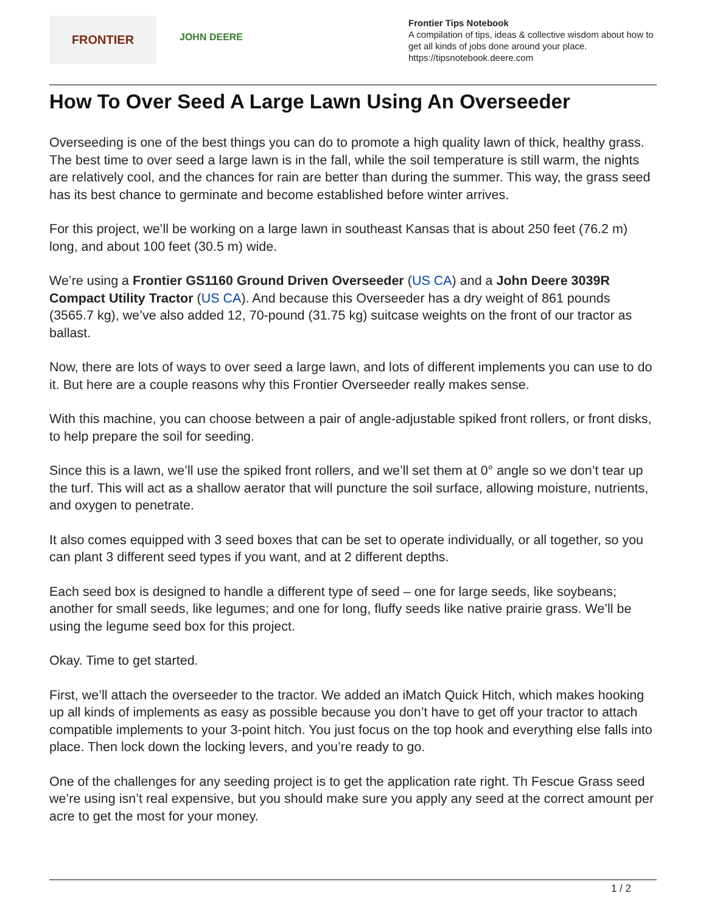FRONTIER
JOHN DEERE
Frontier Tips Notebook
A compilation of tips, ideas & collective wisdom about how to get all kinds of jobs done around your place.
https://tipsnotebook.deere.com
How To Over Seed A Large Lawn Using An Overseeder
Overseeding is one of the best things you can do to promote a high quality lawn of thick, healthy grass. The best time to over seed a large lawn is in the fall, while the soil temperature is still warm, the nights are relatively cool, and the chances for rain are better than during the summer. This way, the grass seed has its best chance to germinate and become established before winter arrives.
For this project, we’ll be working on a large lawn in southeast Kansas that is about 250 feet (76.2 m) long, and about 100 feet (30.5 m) wide.
We’re using a Frontier GS1160 Ground Driven Overseeder (US CA) and a John Deere 3039R Compact Utility Tractor (US CA). And because this Overseeder has a dry weight of 861 pounds (3565.7 kg), we’ve also added 12, 70-pound (31.75 kg) suitcase weights on the front of our tractor as ballast.
Now, there are lots of ways to over seed a large lawn, and lots of different implements you can use to do it. But here are a couple reasons why this Frontier Overseeder really makes sense.
With this machine, you can choose between a pair of angle-adjustable spiked front rollers, or front disks, to help prepare the soil for seeding.
Since this is a lawn, we’ll use the spiked front rollers, and we’ll set them at 0° angle so we don’t tear up the turf. This will act as a shallow aerator that will puncture the soil surface, allowing moisture, nutrients, and oxygen to penetrate.
It also comes equipped with 3 seed boxes that can be set to operate individually, or all together, so you can plant 3 different seed types if you want, and at 2 different depths.
Each seed box is designed to handle a different type of seed – one for large seeds, like soybeans; another for small seeds, like legumes; and one for long, fluffy seeds like native prairie grass. We’ll be using the legume seed box for this project.
Okay. Time to get started.
First, we’ll attach the overseeder to the tractor. We added an iMatch Quick Hitch, which makes hooking up all kinds of implements as easy as possible because you don’t have to get off your tractor to attach compatible implements to your 3-point hitch. You just focus on the top hook and everything else falls into place. Then lock down the locking levers, and you’re ready to go.
One of the challenges for any seeding project is to get the application rate right. Th Fescue Grass seed we’re using isn’t real expensive, but you should make sure you apply any seed at the correct amount per acre to get the most for your money.
1 / 2